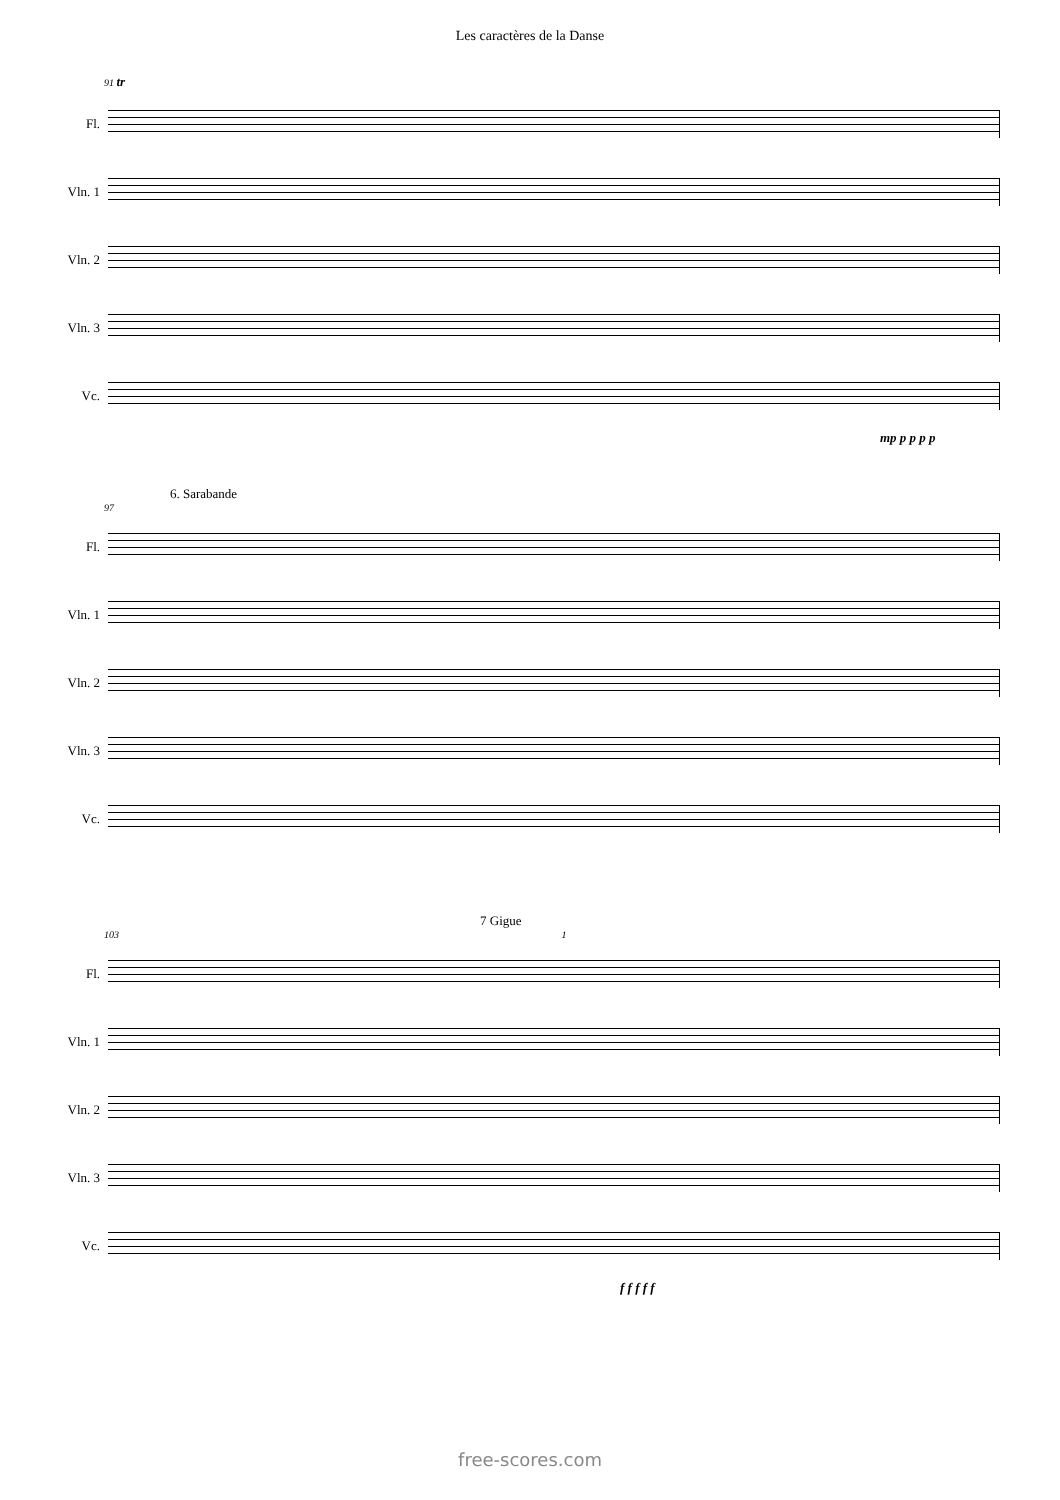Les caractères de la Danse
91 tr
Fl.
Vln. 1
Vln. 2
Vln. 3
Vc.
mp p p p p
6. Sarabande
97
Fl.
Vln. 1
Vln. 2
Vln. 3
Vc.
7 Gigue
103 1
Fl.
Vln. 1
Vln. 2
Vln. 3
Vc.
f f f f f
free-scores.com